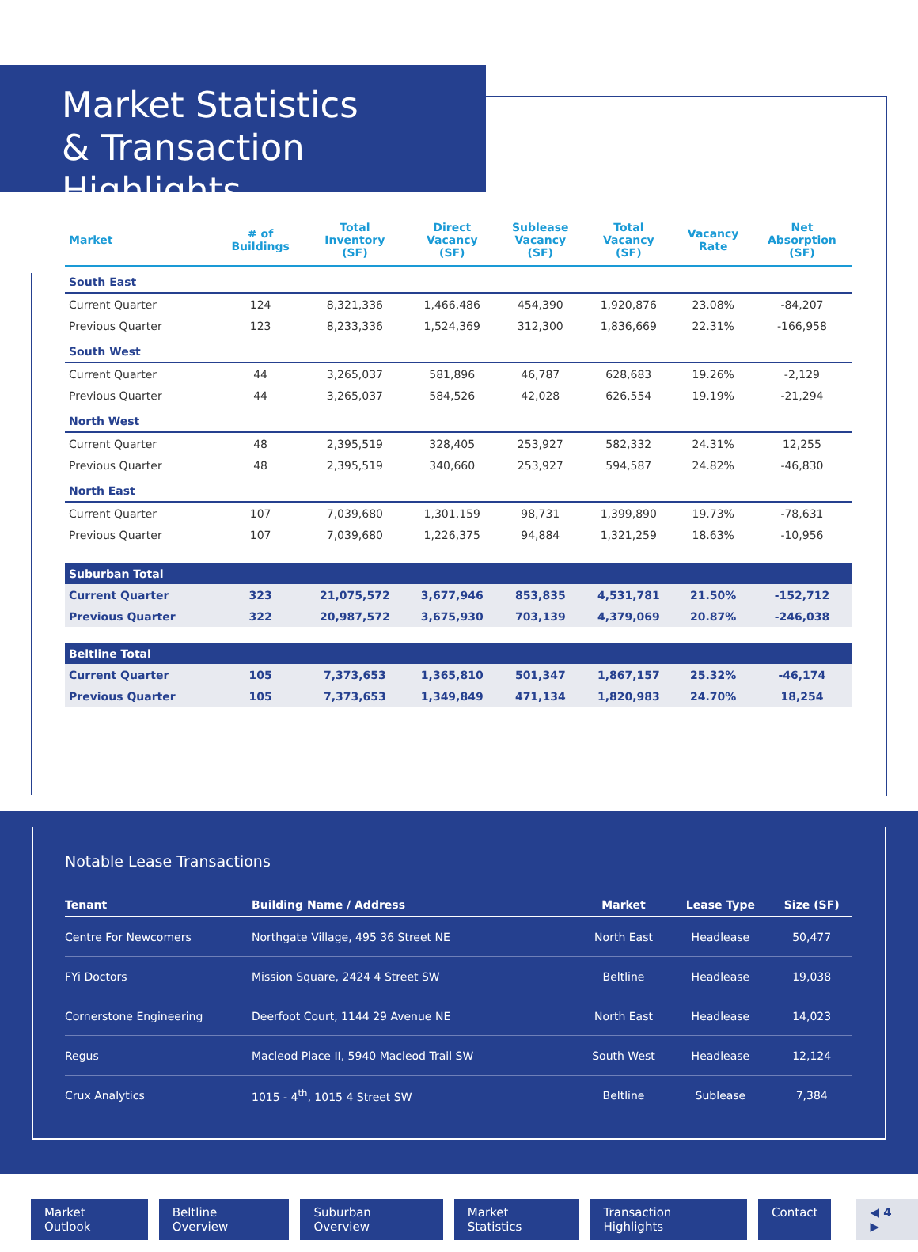Market Statistics
& Transaction Highlights
| Market | # of Buildings | Total Inventory (SF) | Direct Vacancy (SF) | Sublease Vacancy (SF) | Total Vacancy (SF) | Vacancy Rate | Net Absorption (SF) |
| --- | --- | --- | --- | --- | --- | --- | --- |
| South East | | | | | | | |
| Current Quarter | 124 | 8,321,336 | 1,466,486 | 454,390 | 1,920,876 | 23.08% | -84,207 |
| Previous Quarter | 123 | 8,233,336 | 1,524,369 | 312,300 | 1,836,669 | 22.31% | -166,958 |
| South West | | | | | | | |
| Current Quarter | 44 | 3,265,037 | 581,896 | 46,787 | 628,683 | 19.26% | -2,129 |
| Previous Quarter | 44 | 3,265,037 | 584,526 | 42,028 | 626,554 | 19.19% | -21,294 |
| North West | | | | | | | |
| Current Quarter | 48 | 2,395,519 | 328,405 | 253,927 | 582,332 | 24.31% | 12,255 |
| Previous Quarter | 48 | 2,395,519 | 340,660 | 253,927 | 594,587 | 24.82% | -46,830 |
| North East | | | | | | | |
| Current Quarter | 107 | 7,039,680 | 1,301,159 | 98,731 | 1,399,890 | 19.73% | -78,631 |
| Previous Quarter | 107 | 7,039,680 | 1,226,375 | 94,884 | 1,321,259 | 18.63% | -10,956 |
| Suburban Total | | | | | | | |
| Current Quarter | 323 | 21,075,572 | 3,677,946 | 853,835 | 4,531,781 | 21.50% | -152,712 |
| Previous Quarter | 322 | 20,987,572 | 3,675,930 | 703,139 | 4,379,069 | 20.87% | -246,038 |
| Beltline Total | | | | | | | |
| Current Quarter | 105 | 7,373,653 | 1,365,810 | 501,347 | 1,867,157 | 25.32% | -46,174 |
| Previous Quarter | 105 | 7,373,653 | 1,349,849 | 471,134 | 1,820,983 | 24.70% | 18,254 |
Notable Lease Transactions
| Tenant | Building Name / Address | Market | Lease Type | Size (SF) |
| --- | --- | --- | --- | --- |
| Centre For Newcomers | Northgate Village, 495 36 Street NE | North East | Headlease | 50,477 |
| FYi Doctors | Mission Square, 2424 4 Street SW | Beltline | Headlease | 19,038 |
| Cornerstone Engineering | Deerfoot Court, 1144 29 Avenue NE | North East | Headlease | 14,023 |
| Regus | Macleod Place II, 5940 Macleod Trail SW | South West | Headlease | 12,124 |
| Crux Analytics | 1015 - 4<sup>th</sup>, 1015 4 Street SW | Beltline | Sublease | 7,384 |
Market Outlook Beltline Overview Suburban Overview Market Statistics Transaction Highlights Contact ◀ 4 ▶